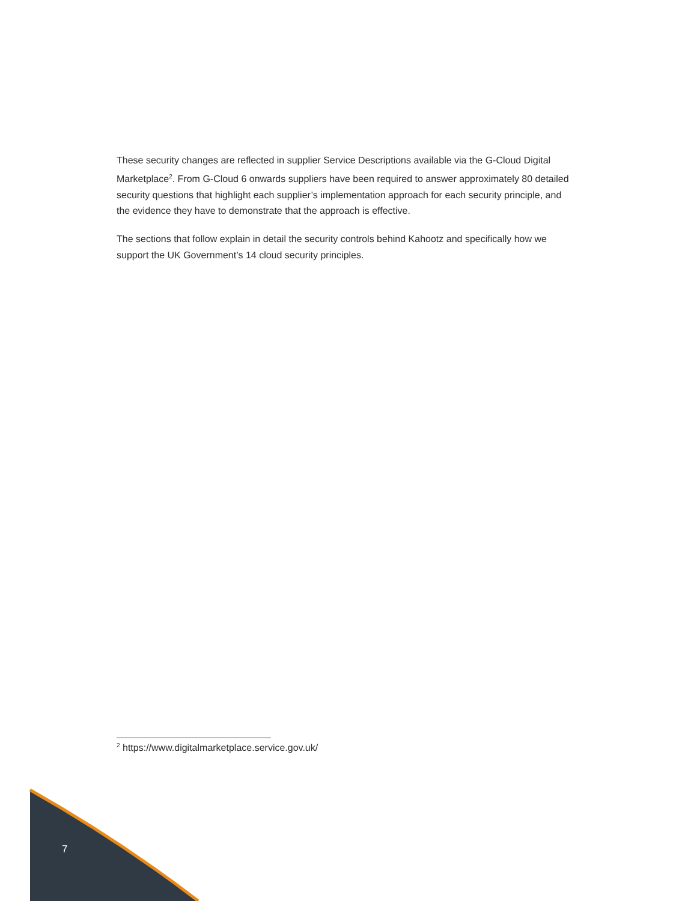These security changes are reflected in supplier Service Descriptions available via the G-Cloud Digital Marketplace<sup>2</sup>. From G-Cloud 6 onwards suppliers have been required to answer approximately 80 detailed security questions that highlight each supplier’s implementation approach for each security principle, and the evidence they have to demonstrate that the approach is effective.
The sections that follow explain in detail the security controls behind Kahootz and specifically how we support the UK Government’s 14 cloud security principles.
<sup>2</sup> https://www.digitalmarketplace.service.gov.uk/
7